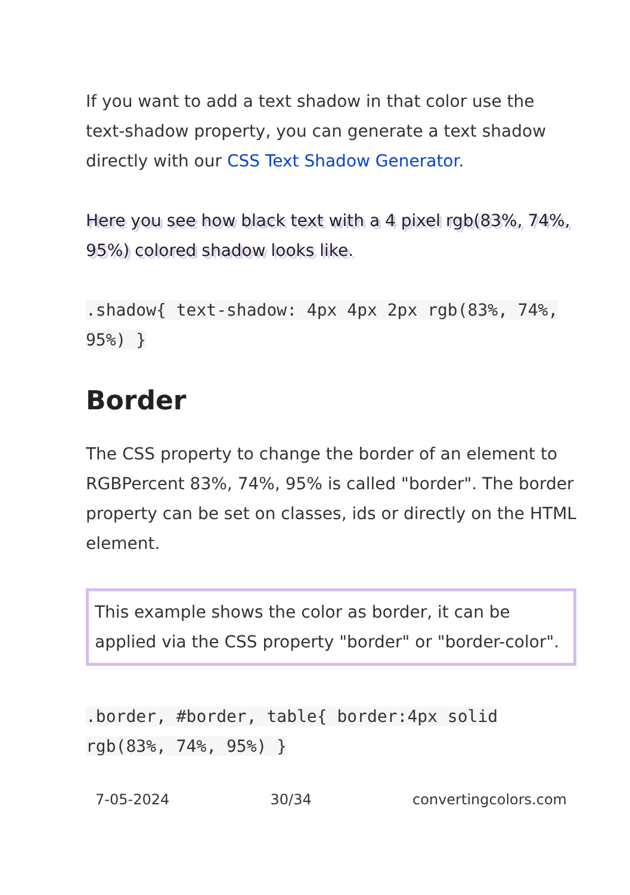If you want to add a text shadow in that color use the text-shadow property, you can generate a text shadow directly with our CSS Text Shadow Generator.
Here you see how black text with a 4 pixel rgb(83%, 74%, 95%) colored shadow looks like.
.shadow{ text-shadow: 4px 4px 2px rgb(83%, 74%, 95%) }
Border
The CSS property to change the border of an element to RGBPercent 83%, 74%, 95% is called "border". The border property can be set on classes, ids or directly on the HTML element.
This example shows the color as border, it can be applied via the CSS property "border" or "border-color".
.border, #border, table{ border:4px solid rgb(83%, 74%, 95%) }
7-05-2024 30/34 convertingcolors.com